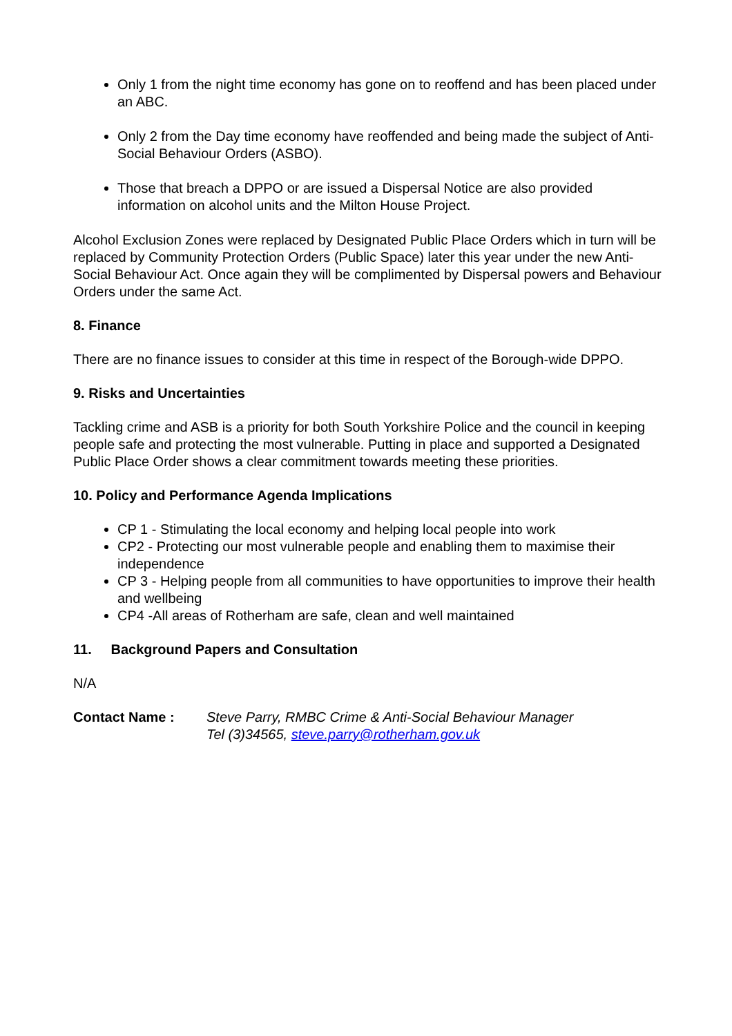Only 1 from the night time economy has gone on to reoffend and has been placed under an ABC.
Only 2 from the Day time economy have reoffended and being made the subject of Anti-Social Behaviour Orders (ASBO).
Those that breach a DPPO or are issued a Dispersal Notice are also provided information on alcohol units and the Milton House Project.
Alcohol Exclusion Zones were replaced by Designated Public Place Orders which in turn will be replaced by Community Protection Orders (Public Space) later this year under the new Anti-Social Behaviour Act. Once again they will be complimented by Dispersal powers and Behaviour Orders under the same Act.
8. Finance
There are no finance issues to consider at this time in respect of the Borough-wide DPPO.
9. Risks and Uncertainties
Tackling crime and ASB is a priority for both South Yorkshire Police and the council in keeping people safe and protecting the most vulnerable. Putting in place and supported a Designated Public Place Order shows a clear commitment towards meeting these priorities.
10. Policy and Performance Agenda Implications
CP 1 - Stimulating the local economy and helping local people into work
CP2 - Protecting our most vulnerable people and enabling them to maximise their independence
CP 3 - Helping people from all communities to have opportunities to improve their health and wellbeing
CP4 -All areas of Rotherham are safe, clean and well maintained
11. Background Papers and Consultation
N/A
Contact Name : Steve Parry, RMBC Crime & Anti-Social Behaviour Manager
Tel (3)34565, steve.parry@rotherham.gov.uk